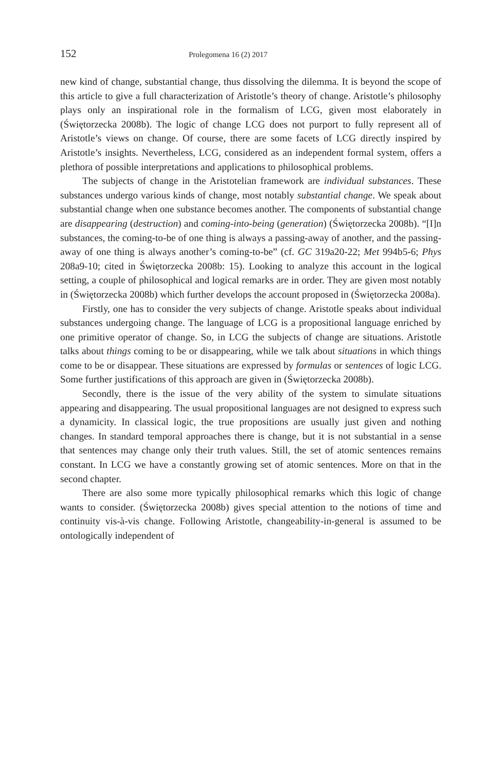152 Prolegomena 16 (2) 2017
new kind of change, substantial change, thus dissolving the dilemma. It is beyond the scope of this article to give a full characterization of Aristotle’s theory of change. Aristotle’s philosophy plays only an inspirational role in the formalism of LCG, given most elaborately in (Świętorzecka 2008b). The logic of change LCG does not purport to fully represent all of Aristotle’s views on change. Of course, there are some facets of LCG directly inspired by Aristotle’s insights. Nevertheless, LCG, considered as an independent formal system, offers a plethora of possible interpretations and applications to philosophical problems.
The subjects of change in the Aristotelian framework are individual substances. These substances undergo various kinds of change, most notably substantial change. We speak about substantial change when one substance becomes another. The components of substantial change are disappearing (destruction) and coming-into-being (generation) (Świętorzecka 2008b). “[I]n substances, the coming-to-be of one thing is always a passing-away of another, and the passing-away of one thing is always another’s coming-to-be” (cf. GC 319a20-22; Met 994b5-6; Phys 208a9-10; cited in Świętorzecka 2008b: 15). Looking to analyze this account in the logical setting, a couple of philosophical and logical remarks are in order. They are given most notably in (Świętorzecka 2008b) which further develops the account proposed in (Świętorzecka 2008a).
Firstly, one has to consider the very subjects of change. Aristotle speaks about individual substances undergoing change. The language of LCG is a propositional language enriched by one primitive operator of change. So, in LCG the subjects of change are situations. Aristotle talks about things coming to be or disappearing, while we talk about situations in which things come to be or disappear. These situations are expressed by formulas or sentences of logic LCG. Some further justifications of this approach are given in (Świętorzecka 2008b).
Secondly, there is the issue of the very ability of the system to simulate situations appearing and disappearing. The usual propositional languages are not designed to express such a dynamicity. In classical logic, the true propositions are usually just given and nothing changes. In standard temporal approaches there is change, but it is not substantial in a sense that sentences may change only their truth values. Still, the set of atomic sentences remains constant. In LCG we have a constantly growing set of atomic sentences. More on that in the second chapter.
There are also some more typically philosophical remarks which this logic of change wants to consider. (Świętorzecka 2008b) gives special attention to the notions of time and continuity vis-à-vis change. Following Aristotle, changeability-in-general is assumed to be ontologically independent of